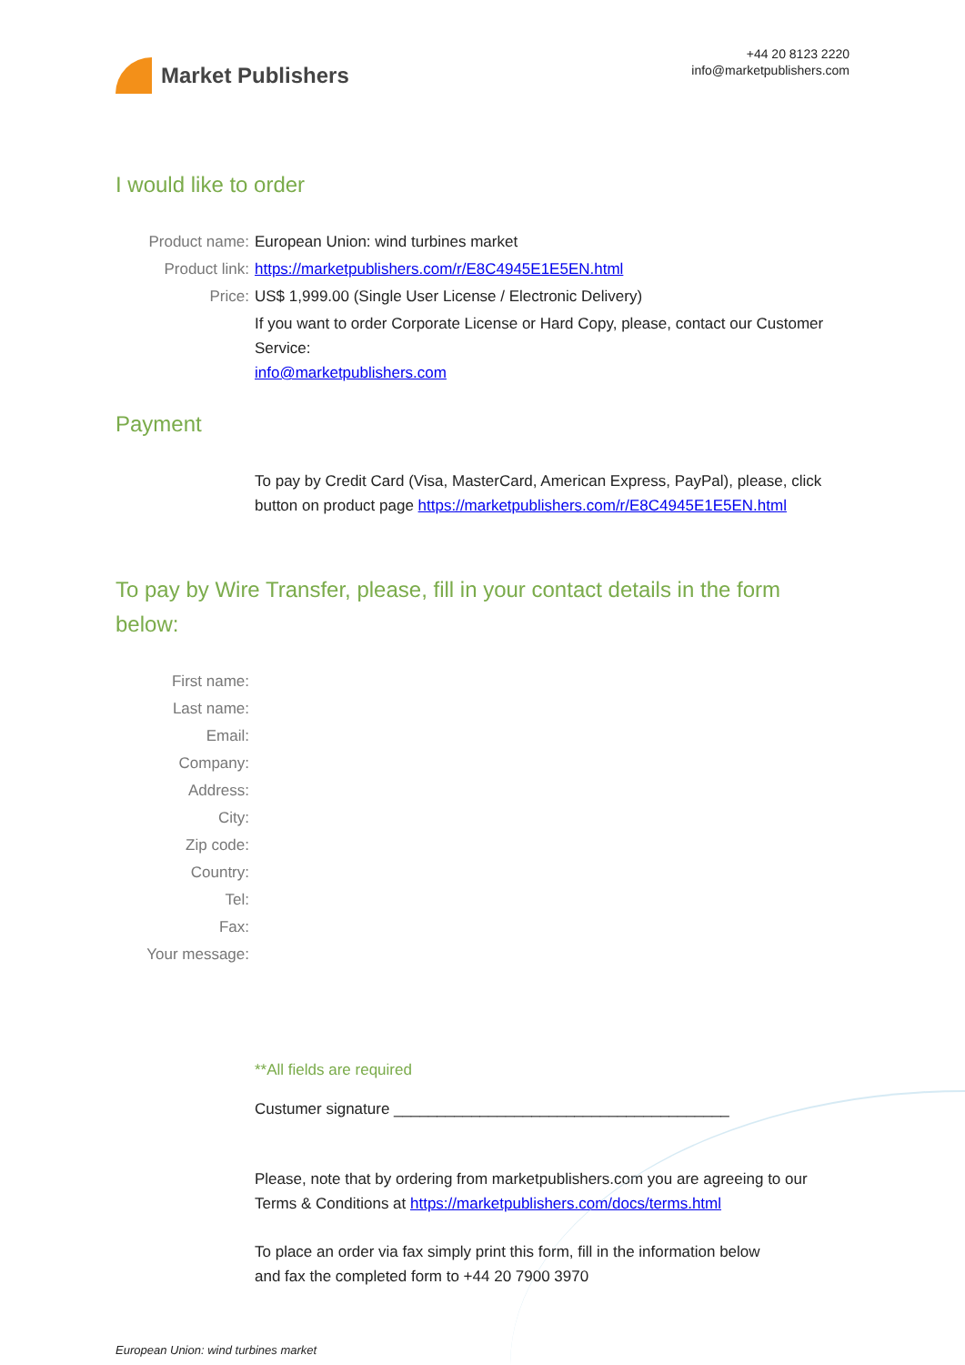Market Publishers
+44 20 8123 2220
info@marketpublishers.com
I would like to order
Product name: European Union: wind turbines market
Product link: https://marketpublishers.com/r/E8C4945E1E5EN.html
Price: US$ 1,999.00 (Single User License / Electronic Delivery)
If you want to order Corporate License or Hard Copy, please, contact our Customer Service:
info@marketpublishers.com
Payment
To pay by Credit Card (Visa, MasterCard, American Express, PayPal), please, click button on product page https://marketpublishers.com/r/E8C4945E1E5EN.html
To pay by Wire Transfer, please, fill in your contact details in the form below:
First name:
Last name:
Email:
Company:
Address:
City:
Zip code:
Country:
Tel:
Fax:
Your message:
**All fields are required
Custumer signature _______________________________________
Please, note that by ordering from marketpublishers.com you are agreeing to our Terms & Conditions at https://marketpublishers.com/docs/terms.html
To place an order via fax simply print this form, fill in the information below
and fax the completed form to +44 20 7900 3970
European Union: wind turbines market